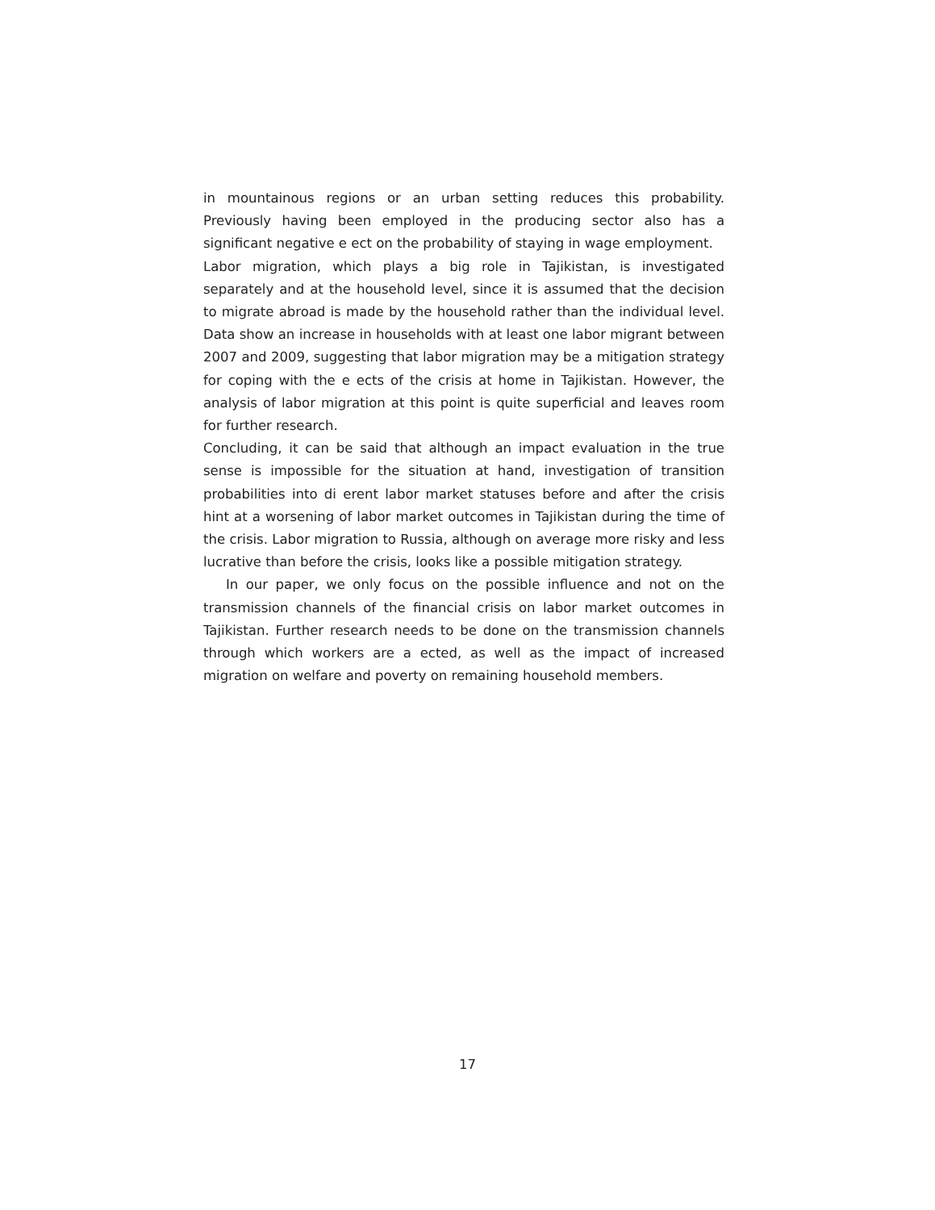in mountainous regions or an urban setting reduces this probability. Previously having been employed in the producing sector also has a significant negative e ect on the probability of staying in wage employment.
Labor migration, which plays a big role in Tajikistan, is investigated separately and at the household level, since it is assumed that the decision to migrate abroad is made by the household rather than the individual level. Data show an increase in households with at least one labor migrant between 2007 and 2009, suggesting that labor migration may be a mitigation strategy for coping with the e ects of the crisis at home in Tajikistan. However, the analysis of labor migration at this point is quite superficial and leaves room for further research.
Concluding, it can be said that although an impact evaluation in the true sense is impossible for the situation at hand, investigation of transition probabilities into di erent labor market statuses before and after the crisis hint at a worsening of labor market outcomes in Tajikistan during the time of the crisis. Labor migration to Russia, although on average more risky and less lucrative than before the crisis, looks like a possible mitigation strategy.
In our paper, we only focus on the possible influence and not on the transmission channels of the financial crisis on labor market outcomes in Tajikistan. Further research needs to be done on the transmission channels through which workers are a ected, as well as the impact of increased migration on welfare and poverty on remaining household members.
17